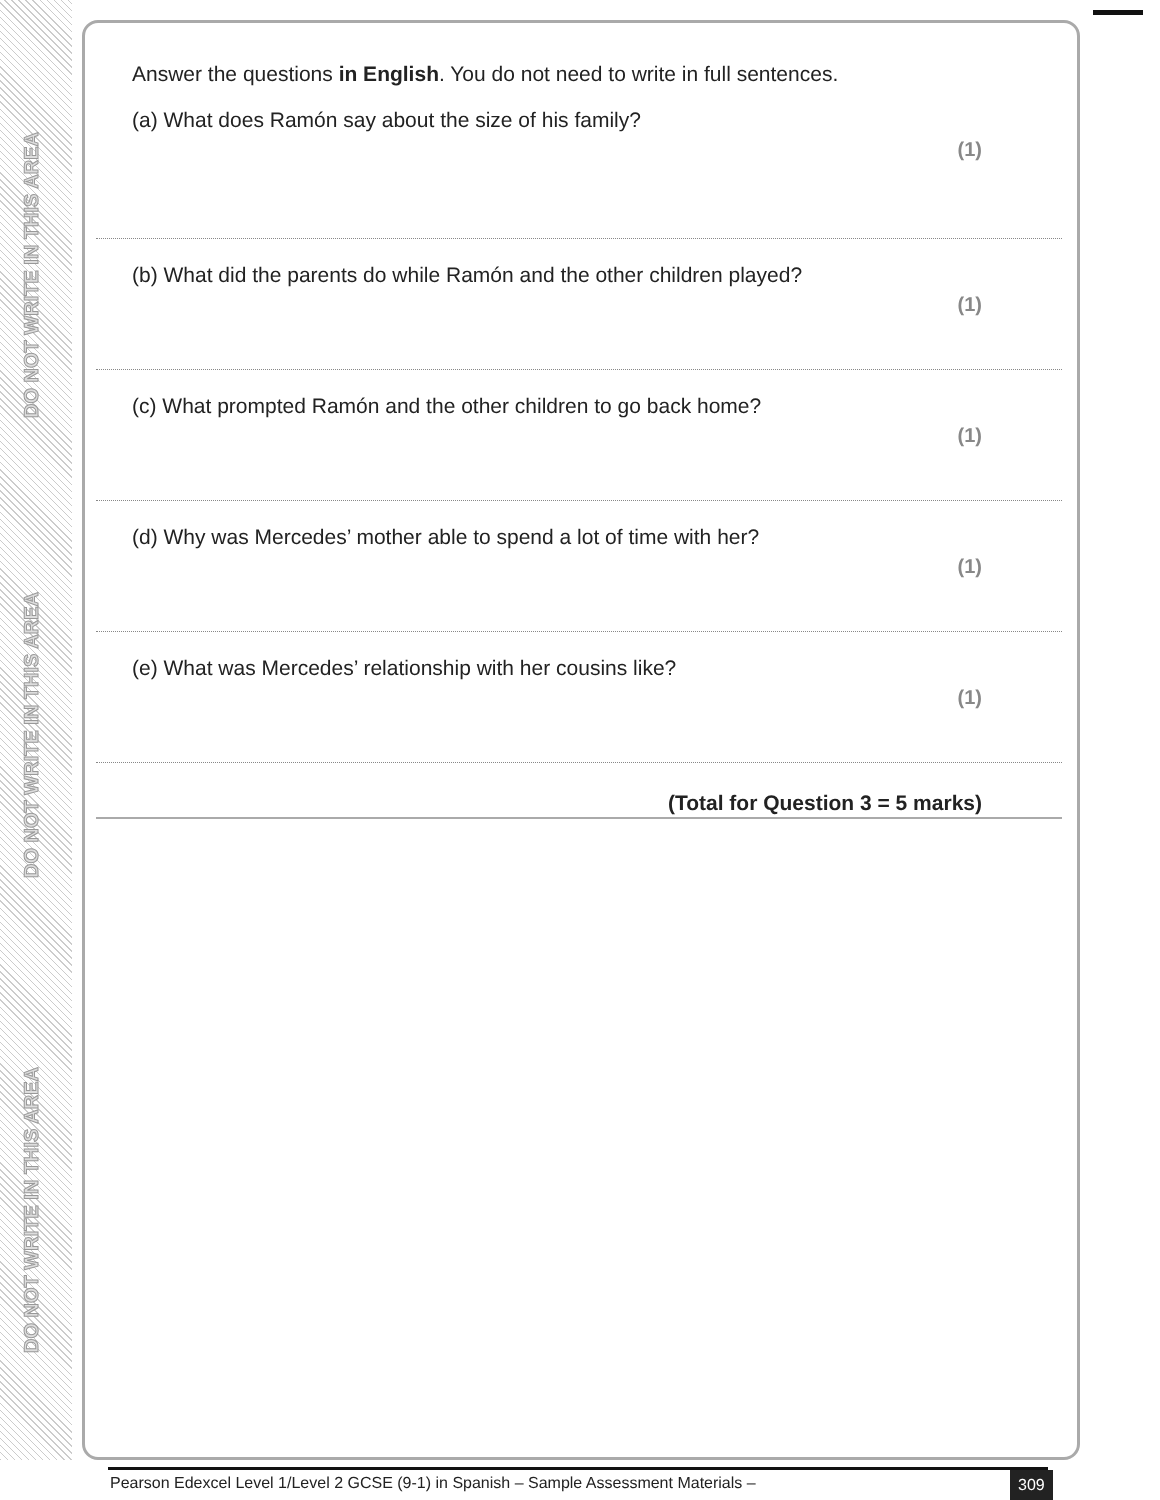DO NOT WRITE IN THIS AREA
DO NOT WRITE IN THIS AREA
DO NOT WRITE IN THIS AREA
Answer the questions in English. You do not need to write in full sentences.
(a) What does Ramón say about the size of his family?
(1)
(b) What did the parents do while Ramón and the other children played?
(1)
(c) What prompted Ramón and the other children to go back home?
(1)
(d) Why was Mercedes’ mother able to spend a lot of time with her?
(1)
(e) What was Mercedes’ relationship with her cousins like?
(1)
(Total for Question 3 = 5 marks)
Pearson Edexcel Level 1/Level 2 GCSE (9-1) in Spanish – Sample Assessment Materials –
309